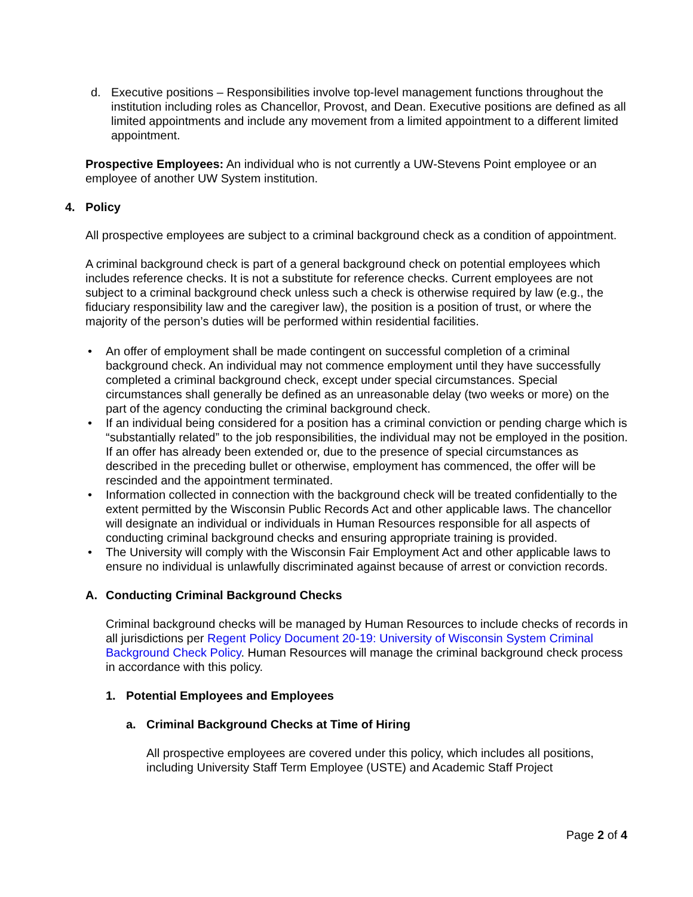d. Executive positions – Responsibilities involve top-level management functions throughout the institution including roles as Chancellor, Provost, and Dean. Executive positions are defined as all limited appointments and include any movement from a limited appointment to a different limited appointment.
Prospective Employees: An individual who is not currently a UW-Stevens Point employee or an employee of another UW System institution.
4. Policy
All prospective employees are subject to a criminal background check as a condition of appointment.
A criminal background check is part of a general background check on potential employees which includes reference checks. It is not a substitute for reference checks. Current employees are not subject to a criminal background check unless such a check is otherwise required by law (e.g., the fiduciary responsibility law and the caregiver law), the position is a position of trust, or where the majority of the person’s duties will be performed within residential facilities.
• An offer of employment shall be made contingent on successful completion of a criminal background check. An individual may not commence employment until they have successfully completed a criminal background check, except under special circumstances. Special circumstances shall generally be defined as an unreasonable delay (two weeks or more) on the part of the agency conducting the criminal background check.
• If an individual being considered for a position has a criminal conviction or pending charge which is “substantially related” to the job responsibilities, the individual may not be employed in the position. If an offer has already been extended or, due to the presence of special circumstances as described in the preceding bullet or otherwise, employment has commenced, the offer will be rescinded and the appointment terminated.
• Information collected in connection with the background check will be treated confidentially to the extent permitted by the Wisconsin Public Records Act and other applicable laws. The chancellor will designate an individual or individuals in Human Resources responsible for all aspects of conducting criminal background checks and ensuring appropriate training is provided.
• The University will comply with the Wisconsin Fair Employment Act and other applicable laws to ensure no individual is unlawfully discriminated against because of arrest or conviction records.
A. Conducting Criminal Background Checks
Criminal background checks will be managed by Human Resources to include checks of records in all jurisdictions per Regent Policy Document 20-19: University of Wisconsin System Criminal Background Check Policy. Human Resources will manage the criminal background check process in accordance with this policy.
1. Potential Employees and Employees
a. Criminal Background Checks at Time of Hiring
All prospective employees are covered under this policy, which includes all positions, including University Staff Term Employee (USTE) and Academic Staff Project
Page 2 of 4